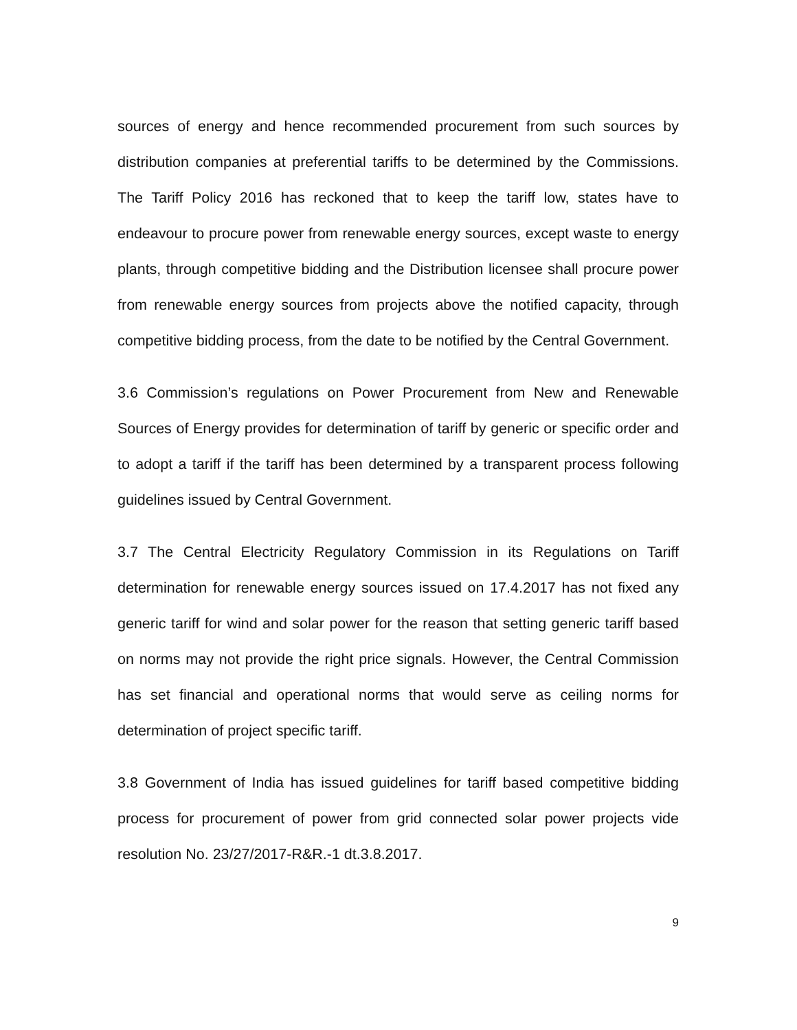sources of energy and hence recommended procurement from such sources by distribution companies at preferential tariffs to be determined by the Commissions. The Tariff Policy 2016 has reckoned that to keep the tariff low, states have to endeavour to procure power from renewable energy sources, except waste to energy plants, through competitive bidding and the Distribution licensee shall procure power from renewable energy sources from projects above the notified capacity, through competitive bidding process, from the date to be notified by the Central Government.
3.6 Commission’s regulations on Power Procurement from New and Renewable Sources of Energy provides for determination of tariff by generic or specific order and to adopt a tariff if the tariff has been determined by a transparent process following guidelines issued by Central Government.
3.7 The Central Electricity Regulatory Commission in its Regulations on Tariff determination for renewable energy sources issued on 17.4.2017 has not fixed any generic tariff for wind and solar power for the reason that setting generic tariff based on norms may not provide the right price signals. However, the Central Commission has set financial and operational norms that would serve as ceiling norms for determination of project specific tariff.
3.8 Government of India has issued guidelines for tariff based competitive bidding process for procurement of power from grid connected solar power projects vide resolution No. 23/27/2017-R&R.-1 dt.3.8.2017.
9